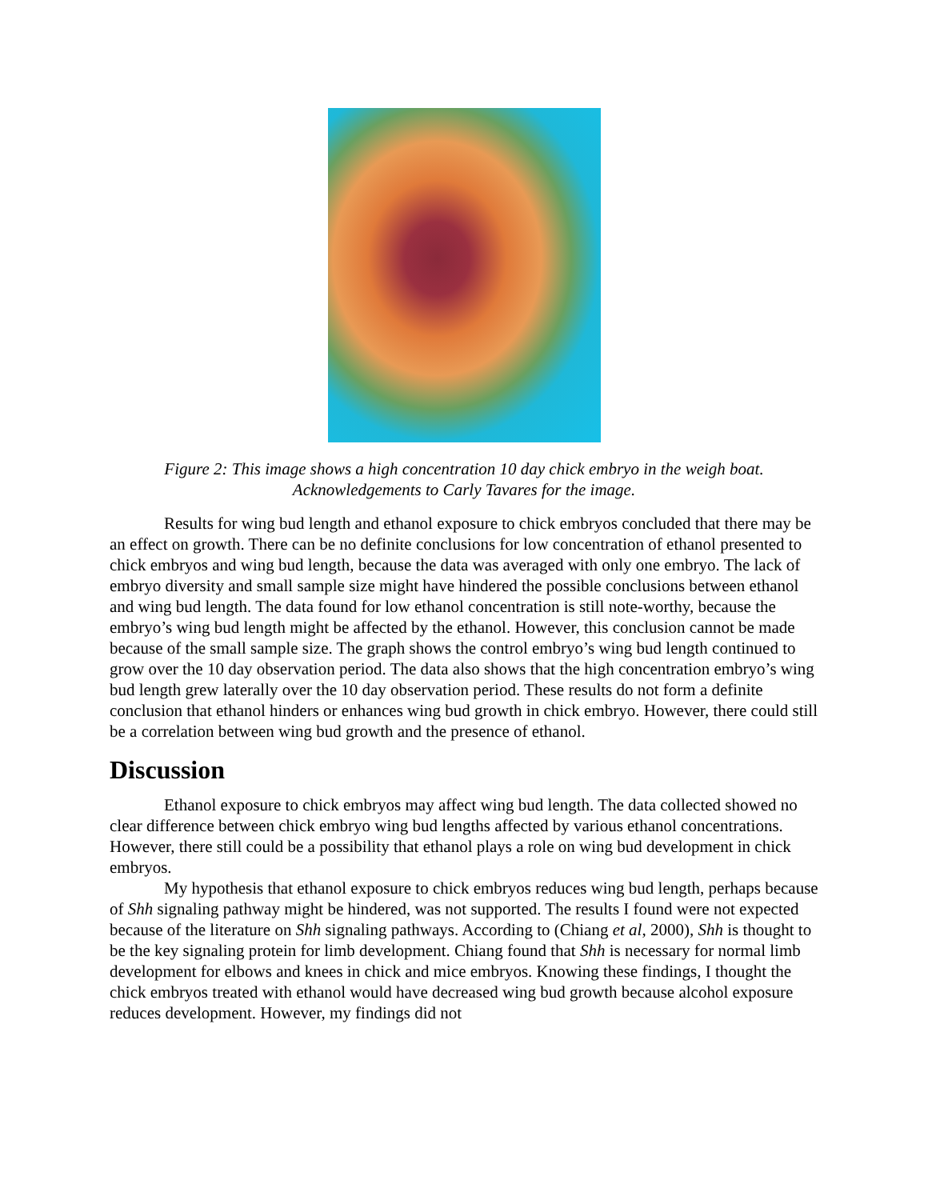Figure 2: This image shows a high concentration 10 day chick embryo in the weigh boat.
Acknowledgements to Carly Tavares for the image.
Results for wing bud length and ethanol exposure to chick embryos concluded that there may be an effect on growth. There can be no definite conclusions for low concentration of ethanol presented to chick embryos and wing bud length, because the data was averaged with only one embryo. The lack of embryo diversity and small sample size might have hindered the possible conclusions between ethanol and wing bud length. The data found for low ethanol concentration is still note-worthy, because the embryo’s wing bud length might be affected by the ethanol. However, this conclusion cannot be made because of the small sample size. The graph shows the control embryo’s wing bud length continued to grow over the 10 day observation period. The data also shows that the high concentration embryo’s wing bud length grew laterally over the 10 day observation period. These results do not form a definite conclusion that ethanol hinders or enhances wing bud growth in chick embryo. However, there could still be a correlation between wing bud growth and the presence of ethanol.
Discussion
Ethanol exposure to chick embryos may affect wing bud length. The data collected showed no clear difference between chick embryo wing bud lengths affected by various ethanol concentrations. However, there still could be a possibility that ethanol plays a role on wing bud development in chick embryos.
My hypothesis that ethanol exposure to chick embryos reduces wing bud length, perhaps because of Shh signaling pathway might be hindered, was not supported. The results I found were not expected because of the literature on Shh signaling pathways. According to (Chiang et al, 2000), Shh is thought to be the key signaling protein for limb development. Chiang found that Shh is necessary for normal limb development for elbows and knees in chick and mice embryos. Knowing these findings, I thought the chick embryos treated with ethanol would have decreased wing bud growth because alcohol exposure reduces development. However, my findings did not